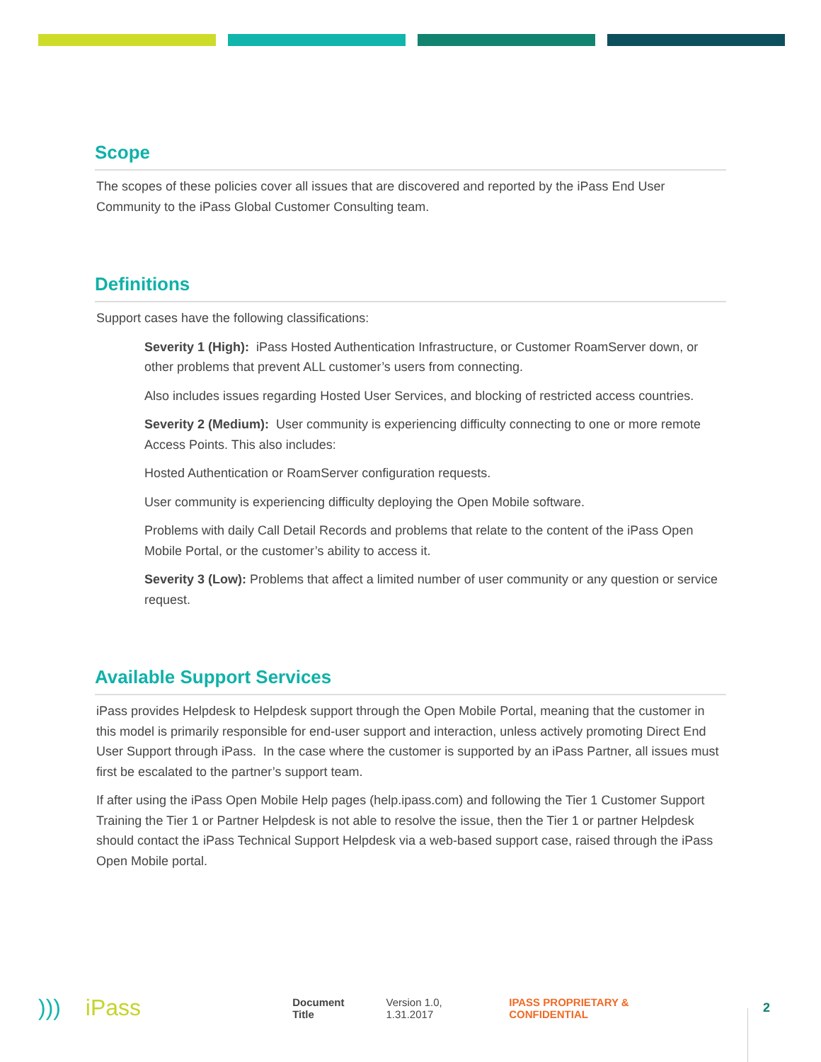Scope
The scopes of these policies cover all issues that are discovered and reported by the iPass End User Community to the iPass Global Customer Consulting team.
Definitions
Support cases have the following classifications:
Severity 1 (High): iPass Hosted Authentication Infrastructure, or Customer RoamServer down, or other problems that prevent ALL customer’s users from connecting.
Also includes issues regarding Hosted User Services, and blocking of restricted access countries.
Severity 2 (Medium): User community is experiencing difficulty connecting to one or more remote Access Points. This also includes:
Hosted Authentication or RoamServer configuration requests.
User community is experiencing difficulty deploying the Open Mobile software.
Problems with daily Call Detail Records and problems that relate to the content of the iPass Open Mobile Portal, or the customer’s ability to access it.
Severity 3 (Low): Problems that affect a limited number of user community or any question or service request.
Available Support Services
iPass provides Helpdesk to Helpdesk support through the Open Mobile Portal, meaning that the customer in this model is primarily responsible for end-user support and interaction, unless actively promoting Direct End User Support through iPass. In the case where the customer is supported by an iPass Partner, all issues must first be escalated to the partner’s support team.
If after using the iPass Open Mobile Help pages (help.ipass.com) and following the Tier 1 Customer Support Training the Tier 1 or Partner Helpdesk is not able to resolve the issue, then the Tier 1 or partner Helpdesk should contact the iPass Technical Support Helpdesk via a web-based support case, raised through the iPass Open Mobile portal.
))) iPass
Document Title Version 1.0, 1.31.2017 IPASS PROPRIETARY & CONFIDENTIAL 2